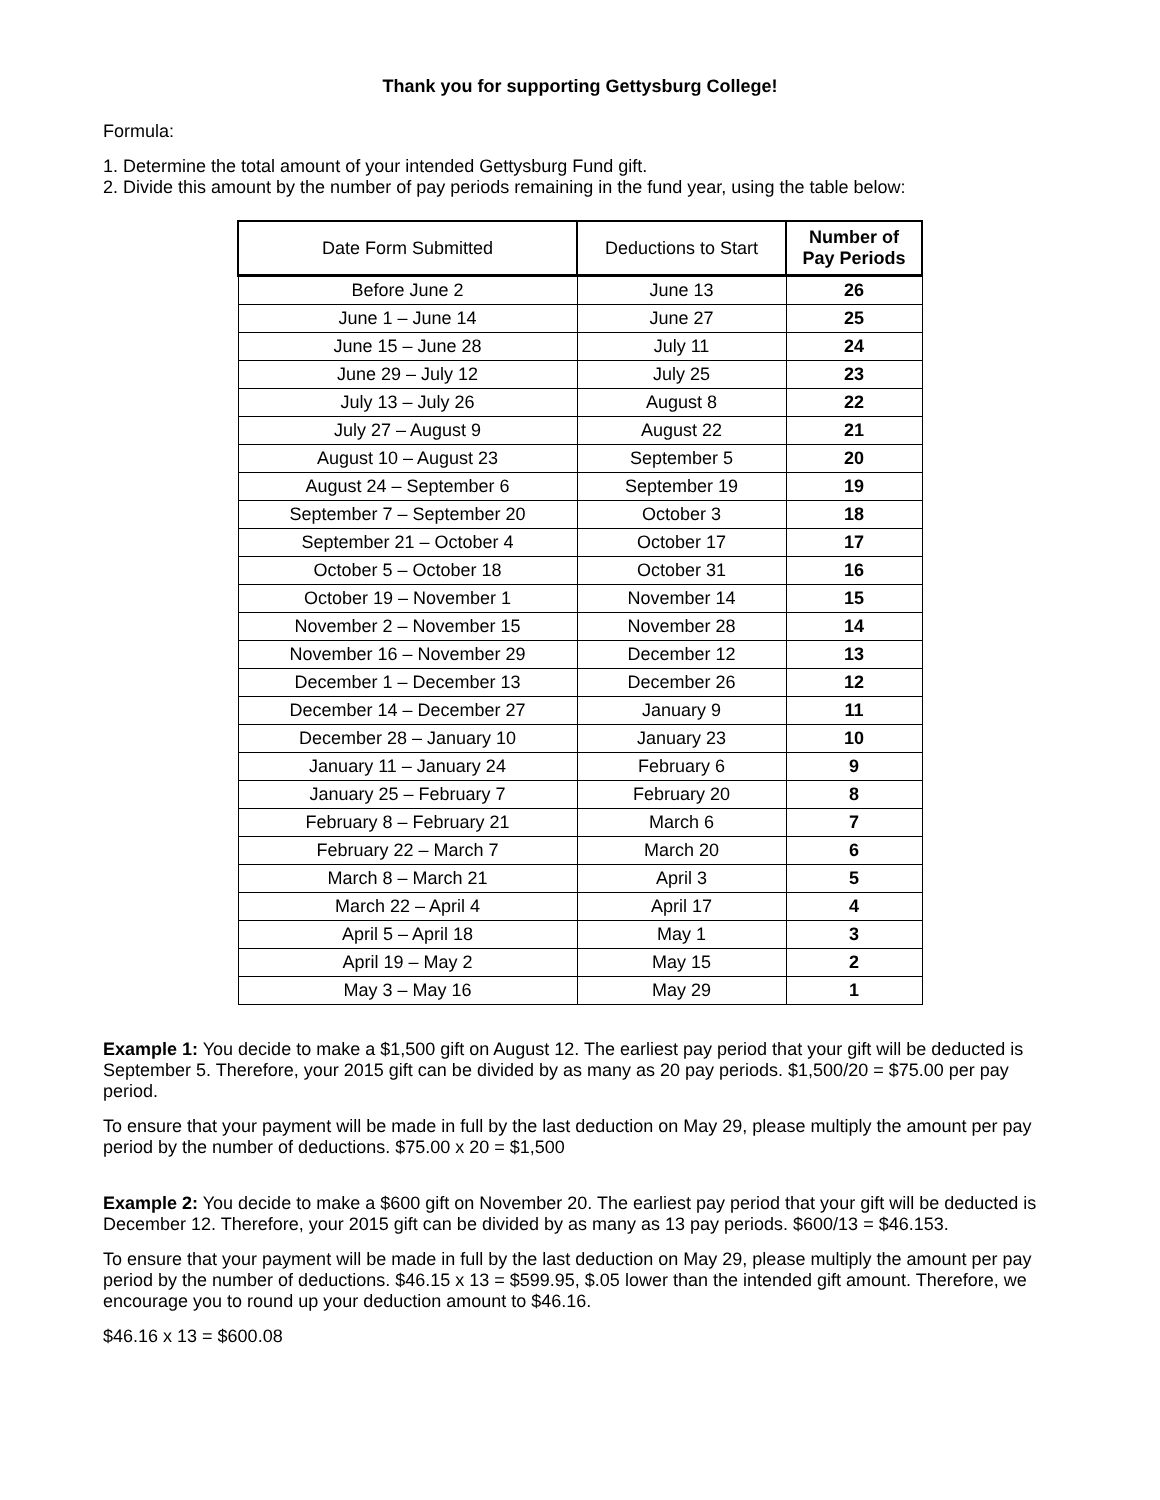Thank you for supporting Gettysburg College!
Formula:
1. Determine the total amount of your intended Gettysburg Fund gift.
2. Divide this amount by the number of pay periods remaining in the fund year, using the table below:
| Date Form Submitted | Deductions to Start | Number of Pay Periods |
| --- | --- | --- |
| Before June 2 | June 13 | 26 |
| June 1 – June 14 | June 27 | 25 |
| June 15 – June 28 | July 11 | 24 |
| June 29 – July 12 | July 25 | 23 |
| July 13 – July 26 | August 8 | 22 |
| July 27 – August 9 | August 22 | 21 |
| August 10 – August 23 | September 5 | 20 |
| August 24 – September 6 | September 19 | 19 |
| September 7 – September 20 | October 3 | 18 |
| September 21 – October 4 | October 17 | 17 |
| October 5 – October 18 | October 31 | 16 |
| October 19 – November 1 | November 14 | 15 |
| November 2 – November 15 | November 28 | 14 |
| November 16 – November 29 | December 12 | 13 |
| December 1 – December 13 | December 26 | 12 |
| December 14 – December 27 | January 9 | 11 |
| December 28 – January 10 | January 23 | 10 |
| January 11 – January 24 | February 6 | 9 |
| January 25 – February 7 | February 20 | 8 |
| February 8 – February 21 | March 6 | 7 |
| February 22 – March 7 | March 20 | 6 |
| March 8 – March 21 | April 3 | 5 |
| March 22 – April 4 | April 17 | 4 |
| April 5 – April 18 | May 1 | 3 |
| April 19 – May 2 | May 15 | 2 |
| May 3 – May 16 | May 29 | 1 |
Example 1: You decide to make a $1,500 gift on August 12. The earliest pay period that your gift will be deducted is September 5. Therefore, your 2015 gift can be divided by as many as 20 pay periods. $1,500/20 = $75.00 per pay period.
To ensure that your payment will be made in full by the last deduction on May 29, please multiply the amount per pay period by the number of deductions. $75.00 x 20 = $1,500
Example 2: You decide to make a $600 gift on November 20. The earliest pay period that your gift will be deducted is December 12. Therefore, your 2015 gift can be divided by as many as 13 pay periods. $600/13 = $46.153.
To ensure that your payment will be made in full by the last deduction on May 29, please multiply the amount per pay period by the number of deductions. $46.15 x 13 = $599.95, $.05 lower than the intended gift amount. Therefore, we encourage you to round up your deduction amount to $46.16.
$46.16 x 13 = $600.08